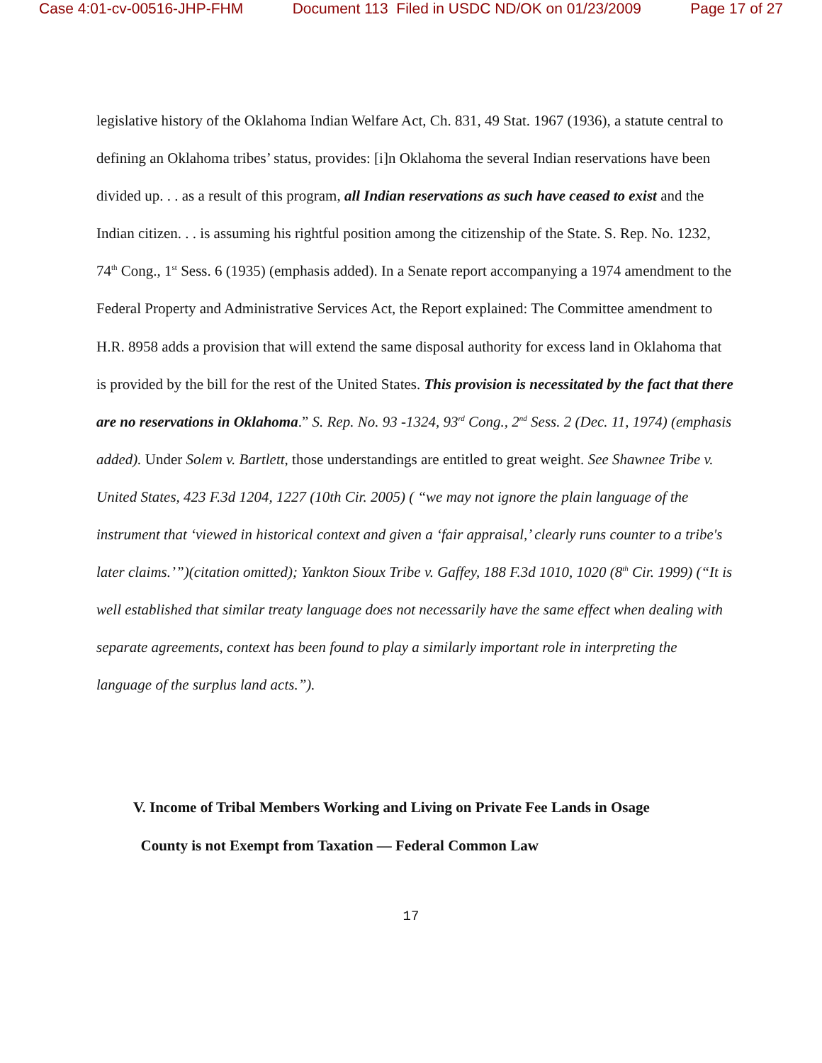Case 4:01-cv-00516-JHP-FHM Document 113 Filed in USDC ND/OK on 01/23/2009 Page 17 of 27
legislative history of the Oklahoma Indian Welfare Act, Ch. 831, 49 Stat. 1967 (1936), a statute central to defining an Oklahoma tribes’ status, provides: [i]n Oklahoma the several Indian reservations have been divided up. . . as a result of this program, all Indian reservations as such have ceased to exist and the Indian citizen. . . is assuming his rightful position among the citizenship of the State. S. Rep. No. 1232, 74<sup>th</sup> Cong., 1<sup>st</sup> Sess. 6 (1935) (emphasis added). In a Senate report accompanying a 1974 amendment to the Federal Property and Administrative Services Act, the Report explained: The Committee amendment to H.R. 8958 adds a provision that will extend the same disposal authority for excess land in Oklahoma that is provided by the bill for the rest of the United States. This provision is necessitated by the fact that there are no reservations in Oklahoma.” S. Rep. No. 93 -1324, 93<sup>rd</sup> Cong., 2<sup>nd</sup> Sess. 2 (Dec. 11, 1974) (emphasis added). Under Solem v. Bartlett, those understandings are entitled to great weight. See Shawnee Tribe v. United States, 423 F.3d 1204, 1227 (10th Cir. 2005) ( “we may not ignore the plain language of the instrument that ‘viewed in historical context and given a ‘fair appraisal,’ clearly runs counter to a tribe's later claims.’”)(citation omitted); Yankton Sioux Tribe v. Gaffey, 188 F.3d 1010, 1020 (8<sup>th</sup> Cir. 1999) (“It is well established that similar treaty language does not necessarily have the same effect when dealing with separate agreements, context has been found to play a similarly important role in interpreting the language of the surplus land acts.”).
V. Income of Tribal Members Working and Living on Private Fee Lands in Osage
County is not Exempt from Taxation — Federal Common Law
17